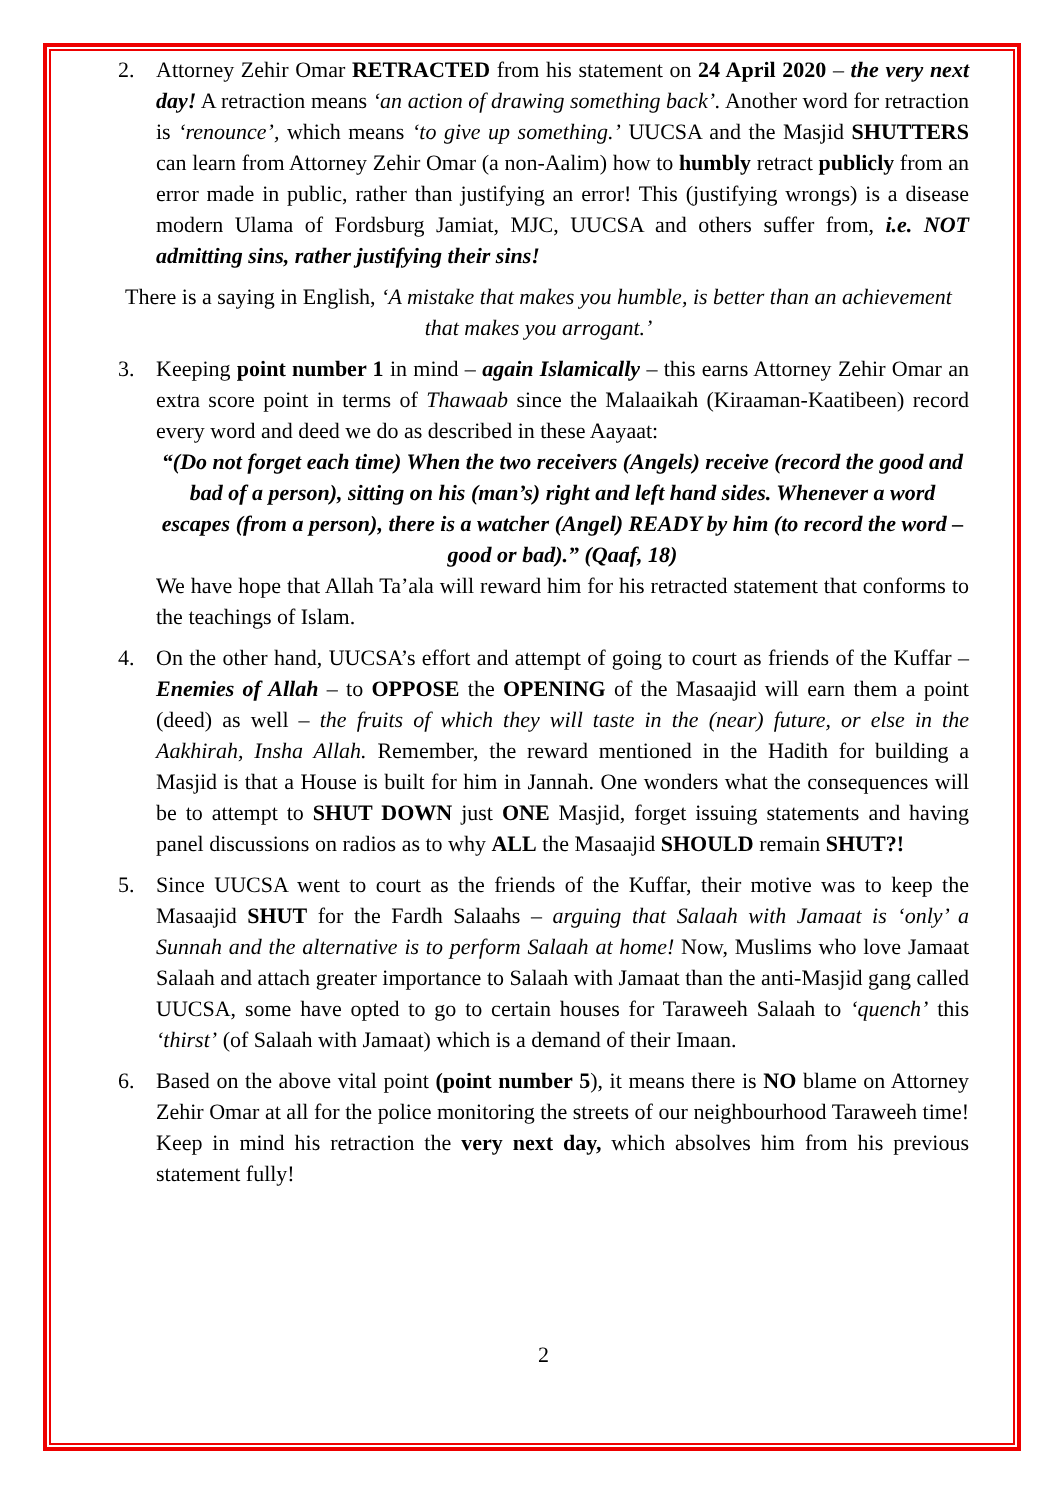2. Attorney Zehir Omar RETRACTED from his statement on 24 April 2020 – the very next day! A retraction means ‘an action of drawing something back’. Another word for retraction is ‘renounce’, which means ‘to give up something.’ UUCSA and the Masjid SHUTTERS can learn from Attorney Zehir Omar (a non-Aalim) how to humbly retract publicly from an error made in public, rather than justifying an error! This (justifying wrongs) is a disease modern Ulama of Fordsburg Jamiat, MJC, UUCSA and others suffer from, i.e. NOT admitting sins, rather justifying their sins!
There is a saying in English, ‘A mistake that makes you humble, is better than an achievement that makes you arrogant.’
3. Keeping point number 1 in mind – again Islamically – this earns Attorney Zehir Omar an extra score point in terms of Thawaab since the Malaaikah (Kiraaman-Kaatibeen) record every word and deed we do as described in these Aayaat:
“(Do not forget each time) When the two receivers (Angels) receive (record the good and bad of a person), sitting on his (man’s) right and left hand sides. Whenever a word escapes (from a person), there is a watcher (Angel) READY by him (to record the word – good or bad).” (Qaaf, 18)
We have hope that Allah Ta’ala will reward him for his retracted statement that conforms to the teachings of Islam.
4. On the other hand, UUCSA’s effort and attempt of going to court as friends of the Kuffar – Enemies of Allah – to OPPOSE the OPENING of the Masaajid will earn them a point (deed) as well – the fruits of which they will taste in the (near) future, or else in the Aakhirah, Insha Allah. Remember, the reward mentioned in the Hadith for building a Masjid is that a House is built for him in Jannah. One wonders what the consequences will be to attempt to SHUT DOWN just ONE Masjid, forget issuing statements and having panel discussions on radios as to why ALL the Masaajid SHOULD remain SHUT?!
5. Since UUCSA went to court as the friends of the Kuffar, their motive was to keep the Masaajid SHUT for the Fardh Salaahs – arguing that Salaah with Jamaat is ‘only’ a Sunnah and the alternative is to perform Salaah at home! Now, Muslims who love Jamaat Salaah and attach greater importance to Salaah with Jamaat than the anti-Masjid gang called UUCSA, some have opted to go to certain houses for Taraweeh Salaah to ‘quench’ this ‘thirst’ (of Salaah with Jamaat) which is a demand of their Imaan.
6. Based on the above vital point (point number 5), it means there is NO blame on Attorney Zehir Omar at all for the police monitoring the streets of our neighbourhood Taraweeh time! Keep in mind his retraction the very next day, which absolves him from his previous statement fully!
2